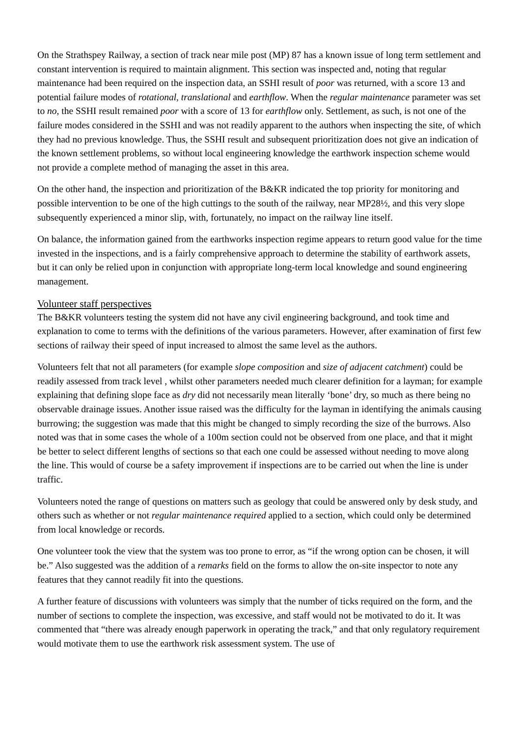On the Strathspey Railway, a section of track near mile post (MP) 87 has a known issue of long term settlement and constant intervention is required to maintain alignment. This section was inspected and, noting that regular maintenance had been required on the inspection data, an SSHI result of poor was returned, with a score 13 and potential failure modes of rotational, translational and earthflow. When the regular maintenance parameter was set to no, the SSHI result remained poor with a score of 13 for earthflow only. Settlement, as such, is not one of the failure modes considered in the SSHI and was not readily apparent to the authors when inspecting the site, of which they had no previous knowledge. Thus, the SSHI result and subsequent prioritization does not give an indication of the known settlement problems, so without local engineering knowledge the earthwork inspection scheme would not provide a complete method of managing the asset in this area.
On the other hand, the inspection and prioritization of the B&KR indicated the top priority for monitoring and possible intervention to be one of the high cuttings to the south of the railway, near MP28½, and this very slope subsequently experienced a minor slip, with, fortunately, no impact on the railway line itself.
On balance, the information gained from the earthworks inspection regime appears to return good value for the time invested in the inspections, and is a fairly comprehensive approach to determine the stability of earthwork assets, but it can only be relied upon in conjunction with appropriate long-term local knowledge and sound engineering management.
Volunteer staff perspectives
The B&KR volunteers testing the system did not have any civil engineering background, and took time and explanation to come to terms with the definitions of the various parameters. However, after examination of first few sections of railway their speed of input increased to almost the same level as the authors.
Volunteers felt that not all parameters (for example slope composition and size of adjacent catchment) could be readily assessed from track level , whilst other parameters needed much clearer definition for a layman; for example explaining that defining slope face as dry did not necessarily mean literally ‘bone’ dry, so much as there being no observable drainage issues. Another issue raised was the difficulty for the layman in identifying the animals causing burrowing; the suggestion was made that this might be changed to simply recording the size of the burrows. Also noted was that in some cases the whole of a 100m section could not be observed from one place, and that it might be better to select different lengths of sections so that each one could be assessed without needing to move along the line. This would of course be a safety improvement if inspections are to be carried out when the line is under traffic.
Volunteers noted the range of questions on matters such as geology that could be answered only by desk study, and others such as whether or not regular maintenance required applied to a section, which could only be determined from local knowledge or records.
One volunteer took the view that the system was too prone to error, as “if the wrong option can be chosen, it will be.” Also suggested was the addition of a remarks field on the forms to allow the on-site inspector to note any features that they cannot readily fit into the questions.
A further feature of discussions with volunteers was simply that the number of ticks required on the form, and the number of sections to complete the inspection, was excessive, and staff would not be motivated to do it. It was commented that “there was already enough paperwork in operating the track,” and that only regulatory requirement would motivate them to use the earthwork risk assessment system. The use of